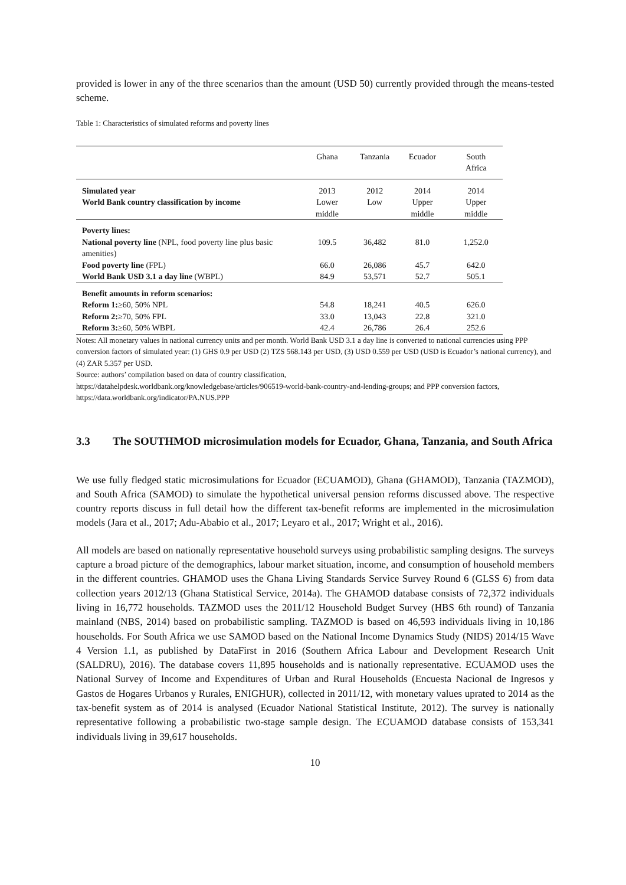provided is lower in any of the three scenarios than the amount (USD 50) currently provided through the means-tested scheme.
Table 1: Characteristics of simulated reforms and poverty lines
| | Ghana | Tanzania | Ecuador | South Africa |
| --- | --- | --- | --- | --- |
| Simulated year | 2013 | 2012 | 2014 | 2014 |
| World Bank country classification by income | Lower middle | Low | Upper middle | Upper middle |
| Poverty lines: | | | | |
| National poverty line (NPL, food poverty line plus basic amenities) | 109.5 | 36,482 | 81.0 | 1,252.0 |
| Food poverty line (FPL) | 66.0 | 26,086 | 45.7 | 642.0 |
| World Bank USD 3.1 a day line (WBPL) | 84.9 | 53,571 | 52.7 | 505.1 |
| Benefit amounts in reform scenarios: | | | | |
| Reform 1: ≥60, 50% NPL | 54.8 | 18,241 | 40.5 | 626.0 |
| Reform 2: ≥70, 50% FPL | 33.0 | 13,043 | 22.8 | 321.0 |
| Reform 3: ≥60, 50% WBPL | 42.4 | 26,786 | 26.4 | 252.6 |
Notes: All monetary values in national currency units and per month. World Bank USD 3.1 a day line is converted to national currencies using PPP conversion factors of simulated year: (1) GHS 0.9 per USD (2) TZS 568.143 per USD, (3) USD 0.559 per USD (USD is Ecuador’s national currency), and (4) ZAR 5.357 per USD.
Source: authors’ compilation based on data of country classification,
https://datahelpdesk.worldbank.org/knowledgebase/articles/906519-world-bank-country-and-lending-groups; and PPP conversion factors, https://data.worldbank.org/indicator/PA.NUS.PPP
3.3 The SOUTHMOD microsimulation models for Ecuador, Ghana, Tanzania, and South Africa
We use fully fledged static microsimulations for Ecuador (ECUAMOD), Ghana (GHAMOD), Tanzania (TAZMOD), and South Africa (SAMOD) to simulate the hypothetical universal pension reforms discussed above. The respective country reports discuss in full detail how the different tax-benefit reforms are implemented in the microsimulation models (Jara et al., 2017; Adu-Ababio et al., 2017; Leyaro et al., 2017; Wright et al., 2016).
All models are based on nationally representative household surveys using probabilistic sampling designs. The surveys capture a broad picture of the demographics, labour market situation, income, and consumption of household members in the different countries. GHAMOD uses the Ghana Living Standards Service Survey Round 6 (GLSS 6) from data collection years 2012/13 (Ghana Statistical Service, 2014a). The GHAMOD database consists of 72,372 individuals living in 16,772 households. TAZMOD uses the 2011/12 Household Budget Survey (HBS 6th round) of Tanzania mainland (NBS, 2014) based on probabilistic sampling. TAZMOD is based on 46,593 individuals living in 10,186 households. For South Africa we use SAMOD based on the National Income Dynamics Study (NIDS) 2014/15 Wave 4 Version 1.1, as published by DataFirst in 2016 (Southern Africa Labour and Development Research Unit (SALDRU), 2016). The database covers 11,895 households and is nationally representative. ECUAMOD uses the National Survey of Income and Expenditures of Urban and Rural Households (Encuesta Nacional de Ingresos y Gastos de Hogares Urbanos y Rurales, ENIGHUR), collected in 2011/12, with monetary values uprated to 2014 as the tax-benefit system as of 2014 is analysed (Ecuador National Statistical Institute, 2012). The survey is nationally representative following a probabilistic two-stage sample design. The ECUAMOD database consists of 153,341 individuals living in 39,617 households.
10